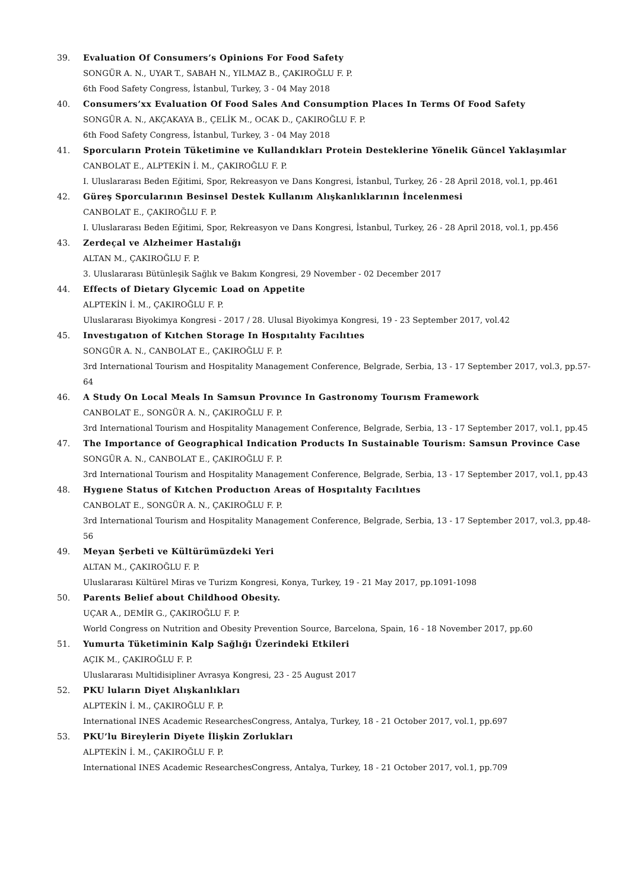39. Evaluation Of Consumers’s Opinions For Food Safety
SONGÜR A. N., UYAR T., SABAH N., YILMAZ B., ÇAKIROĞLU F. P.
6th Food Safety Congress, İstanbul, Turkey, 3 - 04 May 2018
40. Consumers’xx Evaluation Of Food Sales And Consumption Places In Terms Of Food Safety
SONGÜR A. N., AKÇAKAYA B., ÇELİK M., OCAK D., ÇAKIROĞLU F. P.
6th Food Safety Congress, İstanbul, Turkey, 3 - 04 May 2018
41. Sporcuların Protein Tüketimine ve Kullandıkları Protein Desteklerine Yönelik Güncel Yaklaşımlar
CANBOLAT E., ALPTEKİN İ. M., ÇAKIROĞLU F. P.
I. Uluslararası Beden Eğitimi, Spor, Rekreasyon ve Dans Kongresi, İstanbul, Turkey, 26 - 28 April 2018, vol.1, pp.461
42. Güreş Sporcularının Besinsel Destek Kullanım Alışkanlıklarının İncelenmesi
CANBOLAT E., ÇAKIROĞLU F. P.
I. Uluslararası Beden Eğitimi, Spor, Rekreasyon ve Dans Kongresi, İstanbul, Turkey, 26 - 28 April 2018, vol.1, pp.456
43. Zerdeçal ve Alzheimer Hastalığı
ALTAN M., ÇAKIROĞLU F. P.
3. Uluslararası Bütünleşik Sağlık ve Bakım Kongresi, 29 November - 02 December 2017
44. Effects of Dietary Glycemic Load on Appetite
ALPTEKİN İ. M., ÇAKIROĞLU F. P.
Uluslararası Biyokimya Kongresi - 2017 / 28. Ulusal Biyokimya Kongresi, 19 - 23 September 2017, vol.42
45. Investıgatıon of Kıtchen Storage In Hospıtalıty Facılıtıes
SONGÜR A. N., CANBOLAT E., ÇAKIROĞLU F. P.
3rd International Tourism and Hospitality Management Conference, Belgrade, Serbia, 13 - 17 September 2017, vol.3, pp.57-64
46. A Study On Local Meals In Samsun Provınce In Gastronomy Tourısm Framework
CANBOLAT E., SONGÜR A. N., ÇAKIROĞLU F. P.
3rd International Tourism and Hospitality Management Conference, Belgrade, Serbia, 13 - 17 September 2017, vol.1, pp.45
47. The Importance of Geographical Indication Products In Sustainable Tourism: Samsun Province Case
SONGÜR A. N., CANBOLAT E., ÇAKIROĞLU F. P.
3rd International Tourism and Hospitality Management Conference, Belgrade, Serbia, 13 - 17 September 2017, vol.1, pp.43
48. Hygıene Status of Kıtchen Productıon Areas of Hospıtalıty Facılıtıes
CANBOLAT E., SONGÜR A. N., ÇAKIROĞLU F. P.
3rd International Tourism and Hospitality Management Conference, Belgrade, Serbia, 13 - 17 September 2017, vol.3, pp.48-56
49. Meyan Şerbeti ve Kültürümüzdeki Yeri
ALTAN M., ÇAKIROĞLU F. P.
Uluslararası Kültürel Miras ve Turizm Kongresi, Konya, Turkey, 19 - 21 May 2017, pp.1091-1098
50. Parents Belief about Childhood Obesity.
UÇAR A., DEMİR G., ÇAKIROĞLU F. P.
World Congress on Nutrition and Obesity Prevention Source, Barcelona, Spain, 16 - 18 November 2017, pp.60
51. Yumurta Tüketiminin Kalp Sağlığı Üzerindeki Etkileri
AÇIK M., ÇAKIROĞLU F. P.
Uluslararası Multidisipliner Avrasya Kongresi, 23 - 25 August 2017
52. PKU luların Diyet Alışkanlıkları
ALPTEKİN İ. M., ÇAKIROĞLU F. P.
International INES Academic ResearchesCongress, Antalya, Turkey, 18 - 21 October 2017, vol.1, pp.697
53. PKU’lu Bireylerin Diyete İlişkin Zorlukları
ALPTEKİN İ. M., ÇAKIROĞLU F. P.
International INES Academic ResearchesCongress, Antalya, Turkey, 18 - 21 October 2017, vol.1, pp.709